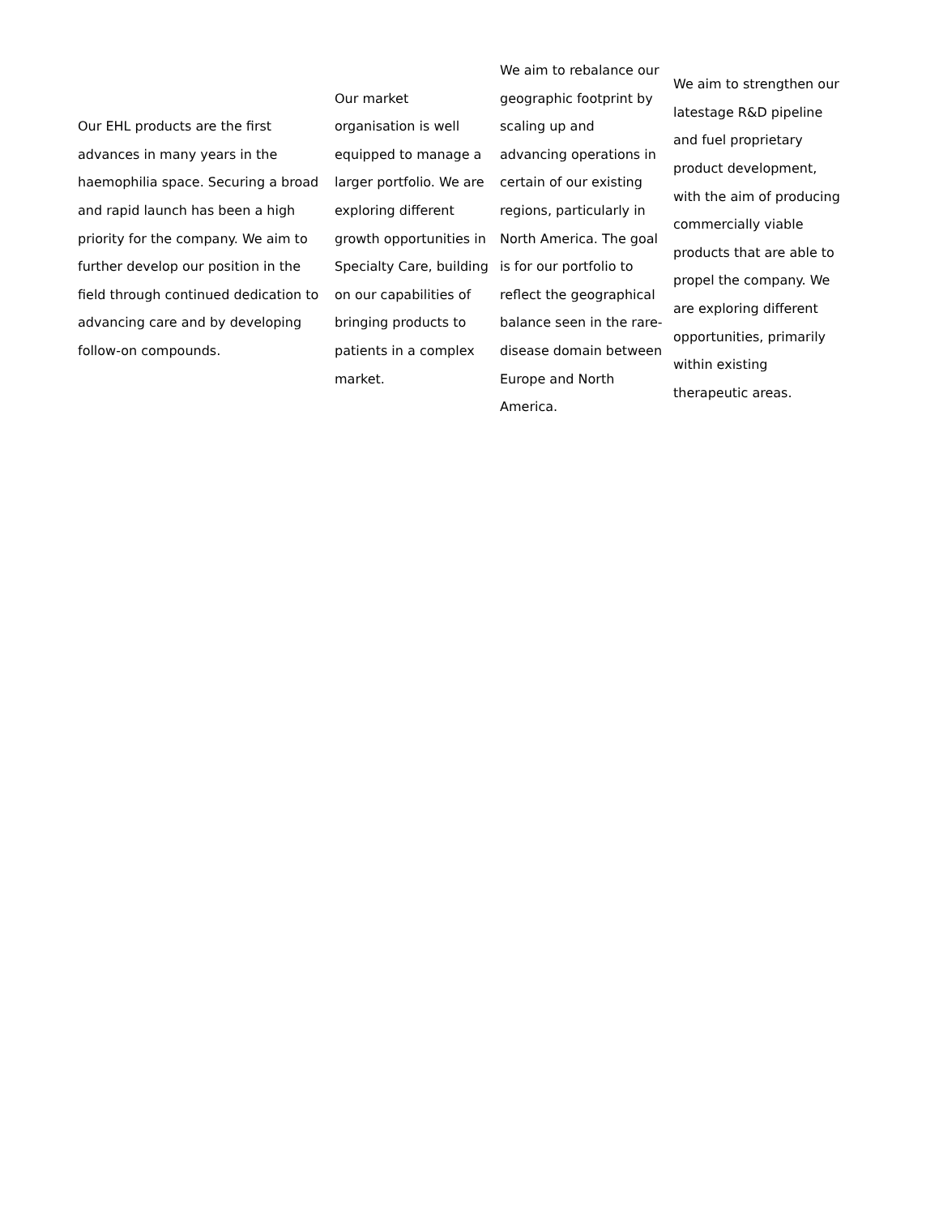| Our EHL products are the first advances in many years in the haemophilia space. Securing a broad and rapid launch has been a high priority for the company. We aim to further develop our position in the field through continued dedication to advancing care and by developing follow-on compounds. | Our market organisation is well equipped to manage a larger portfolio. We are exploring different growth opportunities in Specialty Care, building on our capabilities of bringing products to patients in a complex market. | We aim to rebalance our geographic footprint by scaling up and advancing operations in certain of our existing regions, particularly in North America. The goal is for our portfolio to reflect the geographical balance seen in the rare-disease domain between Europe and North America. | We aim to strengthen our latestage R&D pipeline and fuel proprietary product development, with the aim of producing commercially viable products that are able to propel the company. We are exploring different opportunities, primarily within existing therapeutic areas. |